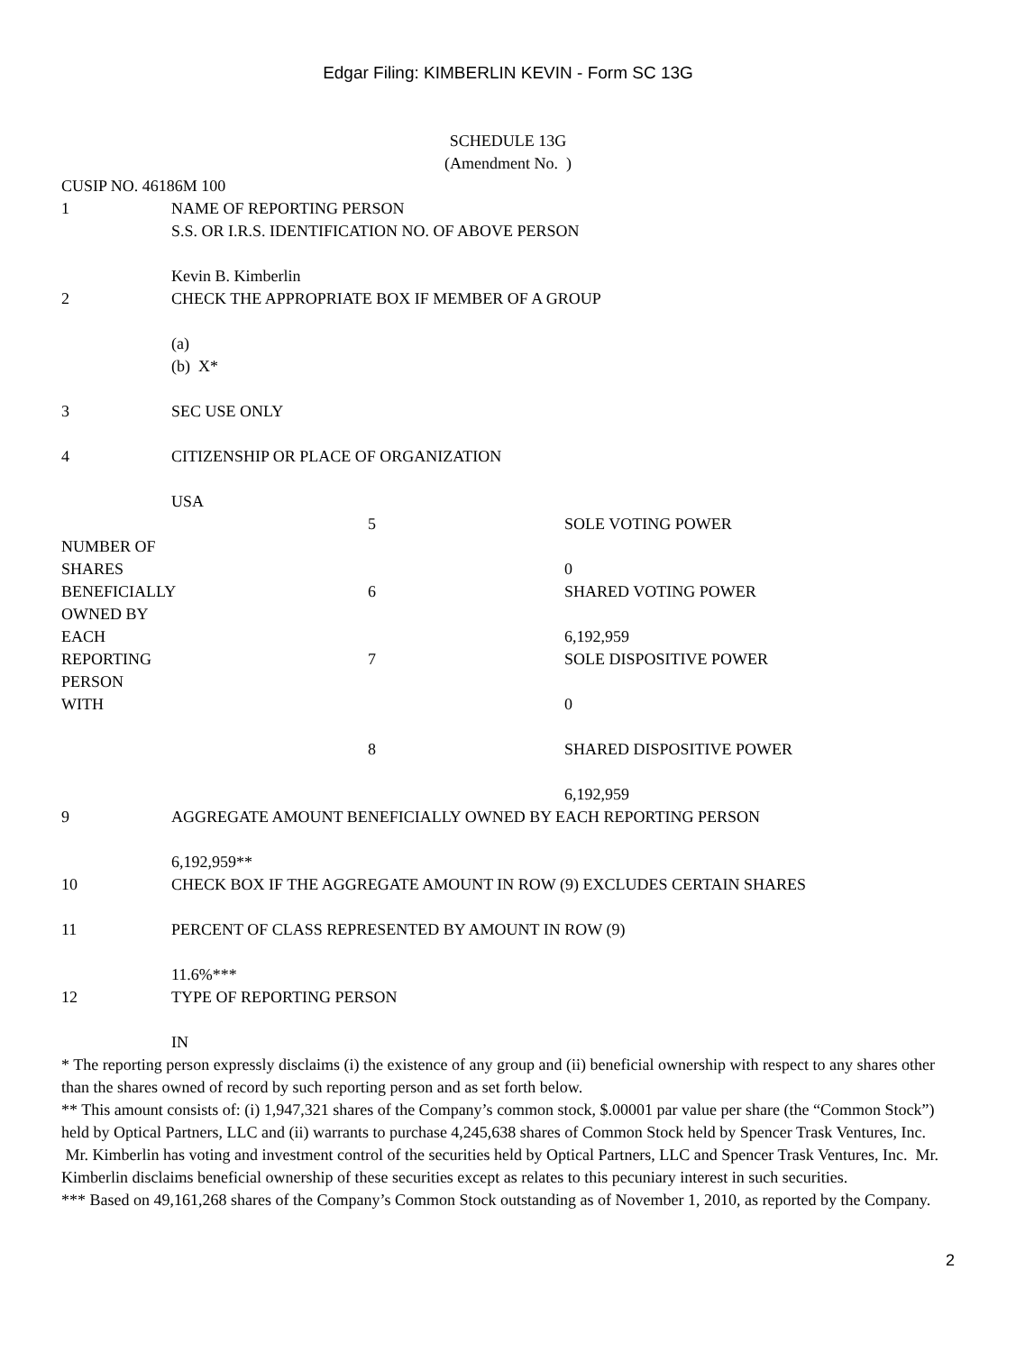Edgar Filing: KIMBERLIN KEVIN - Form SC 13G
SCHEDULE 13G
(Amendment No. )
CUSIP NO. 46186M 100
| 1 | NAME OF REPORTING PERSON S.S. OR I.R.S. IDENTIFICATION NO. OF ABOVE PERSON Kevin B. Kimberlin |
| 2 | CHECK THE APPROPRIATE BOX IF MEMBER OF A GROUP (a) (b) X* |
| 3 | SEC USE ONLY |
| 4 | CITIZENSHIP OR PLACE OF ORGANIZATION USA |
| NUMBER OF SHARES BENEFICIALLY OWNED BY EACH REPORTING PERSON WITH | 5 | SOLE VOTING POWER 0 |
| | 6 | SHARED VOTING POWER 6,192,959 |
| | 7 | SOLE DISPOSITIVE POWER 0 |
| | 8 | SHARED DISPOSITIVE POWER 6,192,959 |
| 9 | AGGREGATE AMOUNT BENEFICIALLY OWNED BY EACH REPORTING PERSON 6,192,959** |
| 10 | CHECK BOX IF THE AGGREGATE AMOUNT IN ROW (9) EXCLUDES CERTAIN SHARES |
| 11 | PERCENT OF CLASS REPRESENTED BY AMOUNT IN ROW (9) 11.6%*** |
| 12 | TYPE OF REPORTING PERSON IN |
* The reporting person expressly disclaims (i) the existence of any group and (ii) beneficial ownership with respect to any shares other than the shares owned of record by such reporting person and as set forth below.
** This amount consists of: (i) 1,947,321 shares of the Company’s common stock, $.00001 par value per share (the “Common Stock”) held by Optical Partners, LLC and (ii) warrants to purchase 4,245,638 shares of Common Stock held by Spencer Trask Ventures, Inc. Mr. Kimberlin has voting and investment control of the securities held by Optical Partners, LLC and Spencer Trask Ventures, Inc. Mr. Kimberlin disclaims beneficial ownership of these securities except as relates to this pecuniary interest in such securities.
*** Based on 49,161,268 shares of the Company’s Common Stock outstanding as of November 1, 2010, as reported by the Company.
2